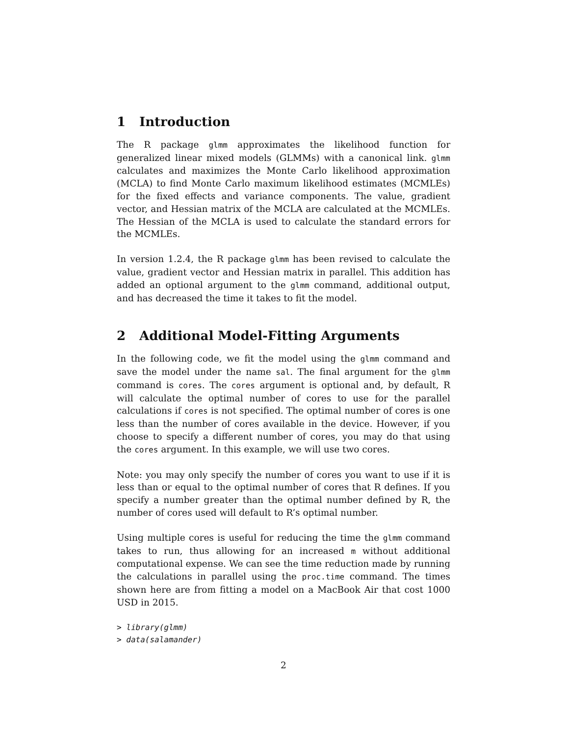1 Introduction
The R package glmm approximates the likelihood function for generalized linear mixed models (GLMMs) with a canonical link. glmm calculates and maximizes the Monte Carlo likelihood approximation (MCLA) to find Monte Carlo maximum likelihood estimates (MCMLEs) for the fixed effects and variance components. The value, gradient vector, and Hessian matrix of the MCLA are calculated at the MCMLEs. The Hessian of the MCLA is used to calculate the standard errors for the MCMLEs.
In version 1.2.4, the R package glmm has been revised to calculate the value, gradient vector and Hessian matrix in parallel. This addition has added an optional argument to the glmm command, additional output, and has decreased the time it takes to fit the model.
2 Additional Model-Fitting Arguments
In the following code, we fit the model using the glmm command and save the model under the name sal. The final argument for the glmm command is cores. The cores argument is optional and, by default, R will calculate the optimal number of cores to use for the parallel calculations if cores is not specified. The optimal number of cores is one less than the number of cores available in the device. However, if you choose to specify a different number of cores, you may do that using the cores argument. In this example, we will use two cores.
Note: you may only specify the number of cores you want to use if it is less than or equal to the optimal number of cores that R defines. If you specify a number greater than the optimal number defined by R, the number of cores used will default to R’s optimal number.
Using multiple cores is useful for reducing the time the glmm command takes to run, thus allowing for an increased m without additional computational expense. We can see the time reduction made by running the calculations in parallel using the proc.time command. The times shown here are from fitting a model on a MacBook Air that cost 1000 USD in 2015.
> library(glmm)
> data(salamander)
2